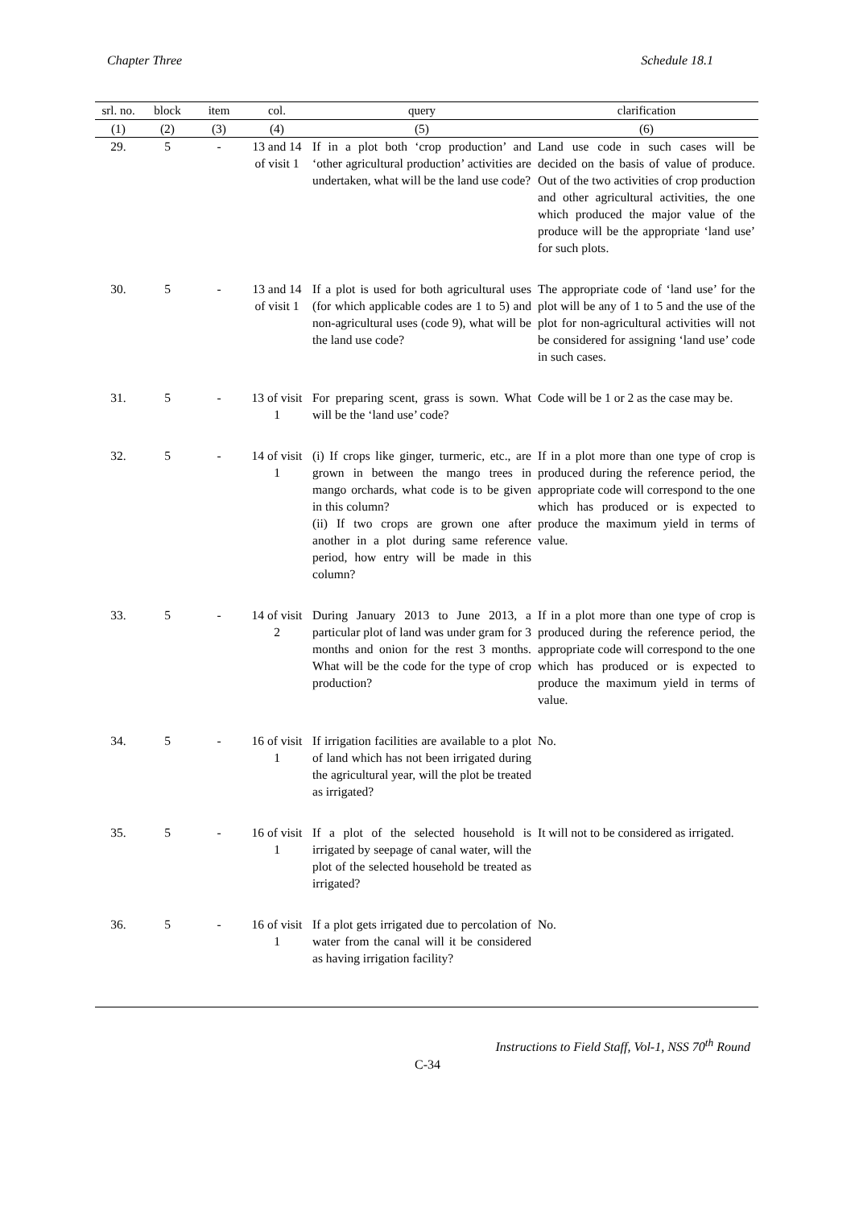Chapter Three Schedule 18.1
| srl. no. | block | item | col. | query | clarification |
| --- | --- | --- | --- | --- | --- |
| (1) | (2) | (3) | (4) | (5) | (6) |
| 29. | 5 | - | 13 and 14 of visit 1 | If in a plot both ‘crop production’ and ‘other agricultural production’ activities are undertaken, what will be the land use code? | Land use code in such cases will be decided on the basis of value of produce. Out of the two activities of crop production and other agricultural activities, the one which produced the major value of the produce will be the appropriate ‘land use’ for such plots. |
| 30. | 5 | - | 13 and 14 of visit 1 | If a plot is used for both agricultural uses (for which applicable codes are 1 to 5) and non-agricultural uses (code 9), what will be the land use code? | The appropriate code of ‘land use’ for the plot will be any of 1 to 5 and the use of the plot for non-agricultural activities will not be considered for assigning ‘land use’ code in such cases. |
| 31. | 5 | - | 13 of visit 1 | For preparing scent, grass is sown. What will be the ‘land use’ code? | Code will be 1 or 2 as the case may be. |
| 32. | 5 | - | 14 of visit 1 | (i) If crops like ginger, turmeric, etc., are grown in between the mango trees in mango orchards, what code is to be given in this column? (ii) If two crops are grown one after another in a plot during same reference period, how entry will be made in this column? | If in a plot more than one type of crop is produced during the reference period, the appropriate code will correspond to the one which has produced or is expected to produce the maximum yield in terms of value. |
| 33. | 5 | - | 14 of visit 2 | During January 2013 to June 2013, a particular plot of land was under gram for 3 months and onion for the rest 3 months. What will be the code for the type of crop production? | If in a plot more than one type of crop is produced during the reference period, the appropriate code will correspond to the one which has produced or is expected to produce the maximum yield in terms of value. |
| 34. | 5 | - | 16 of visit 1 | If irrigation facilities are available to a plot of land which has not been irrigated during the agricultural year, will the plot be treated as irrigated? | No. |
| 35. | 5 | - | 16 of visit 1 | If a plot of the selected household is irrigated by seepage of canal water, will the plot of the selected household be treated as irrigated? | It will not to be considered as irrigated. |
| 36. | 5 | - | 16 of visit 1 | If a plot gets irrigated due to percolation of water from the canal will it be considered as having irrigation facility? | No. |
Instructions to Field Staff, Vol-1, NSS 70<sup>th</sup> Round
C-34